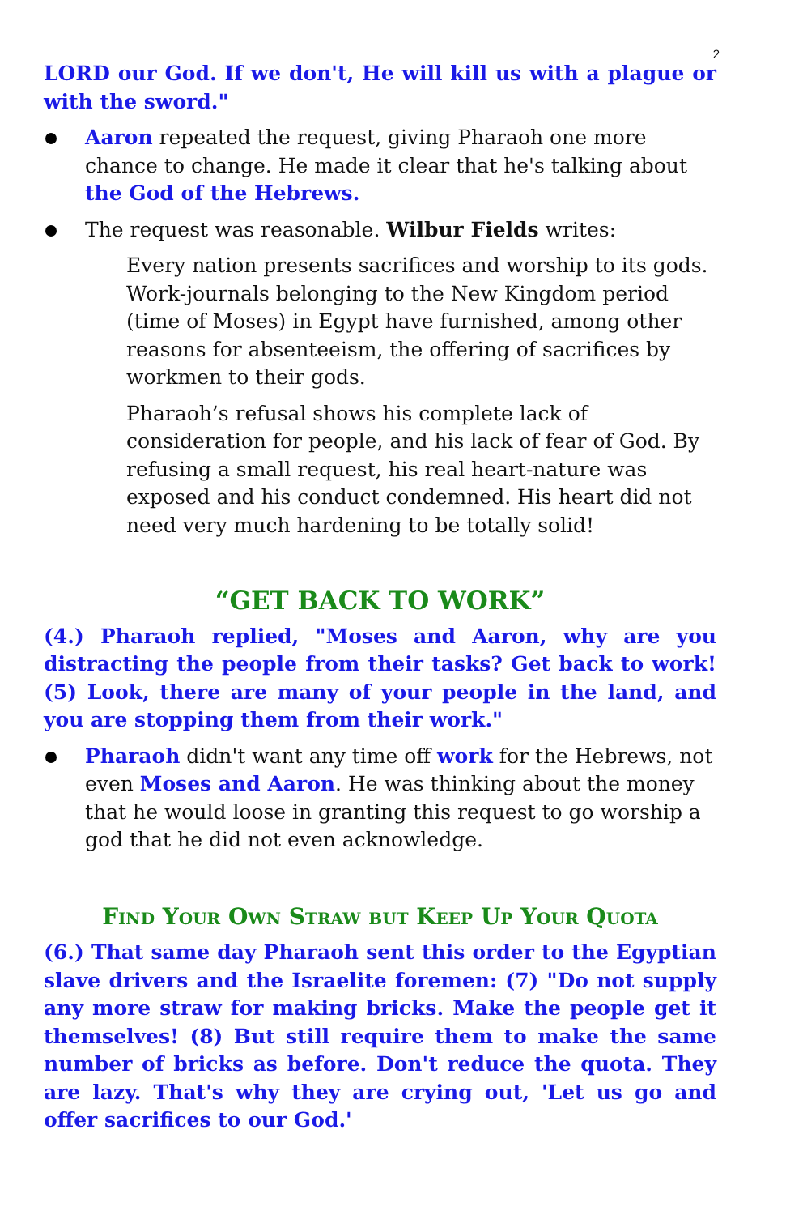2
LORD our God. If we don't, He will kill us with a plague or with the sword."
Aaron repeated the request, giving Pharaoh one more chance to change. He made it clear that he's talking about the God of the Hebrews.
The request was reasonable. Wilbur Fields writes:
Every nation presents sacrifices and worship to its gods. Work-journals belonging to the New Kingdom period (time of Moses) in Egypt have furnished, among other reasons for absenteeism, the offering of sacrifices by workmen to their gods.
Pharaoh’s refusal shows his complete lack of consideration for people, and his lack of fear of God. By refusing a small request, his real heart-nature was exposed and his conduct condemned. His heart did not need very much hardening to be totally solid!
“GET BACK TO WORK”
(4.) Pharaoh replied, "Moses and Aaron, why are you distracting the people from their tasks? Get back to work! (5) Look, there are many of your people in the land, and you are stopping them from their work."
Pharaoh didn't want any time off work for the Hebrews, not even Moses and Aaron. He was thinking about the money that he would loose in granting this request to go worship a god that he did not even acknowledge.
Find Your Own Straw but Keep Up Your Quota
(6.) That same day Pharaoh sent this order to the Egyptian slave drivers and the Israelite foremen: (7) "Do not supply any more straw for making bricks. Make the people get it themselves! (8) But still require them to make the same number of bricks as before. Don't reduce the quota. They are lazy. That's why they are crying out, 'Let us go and offer sacrifices to our God.'